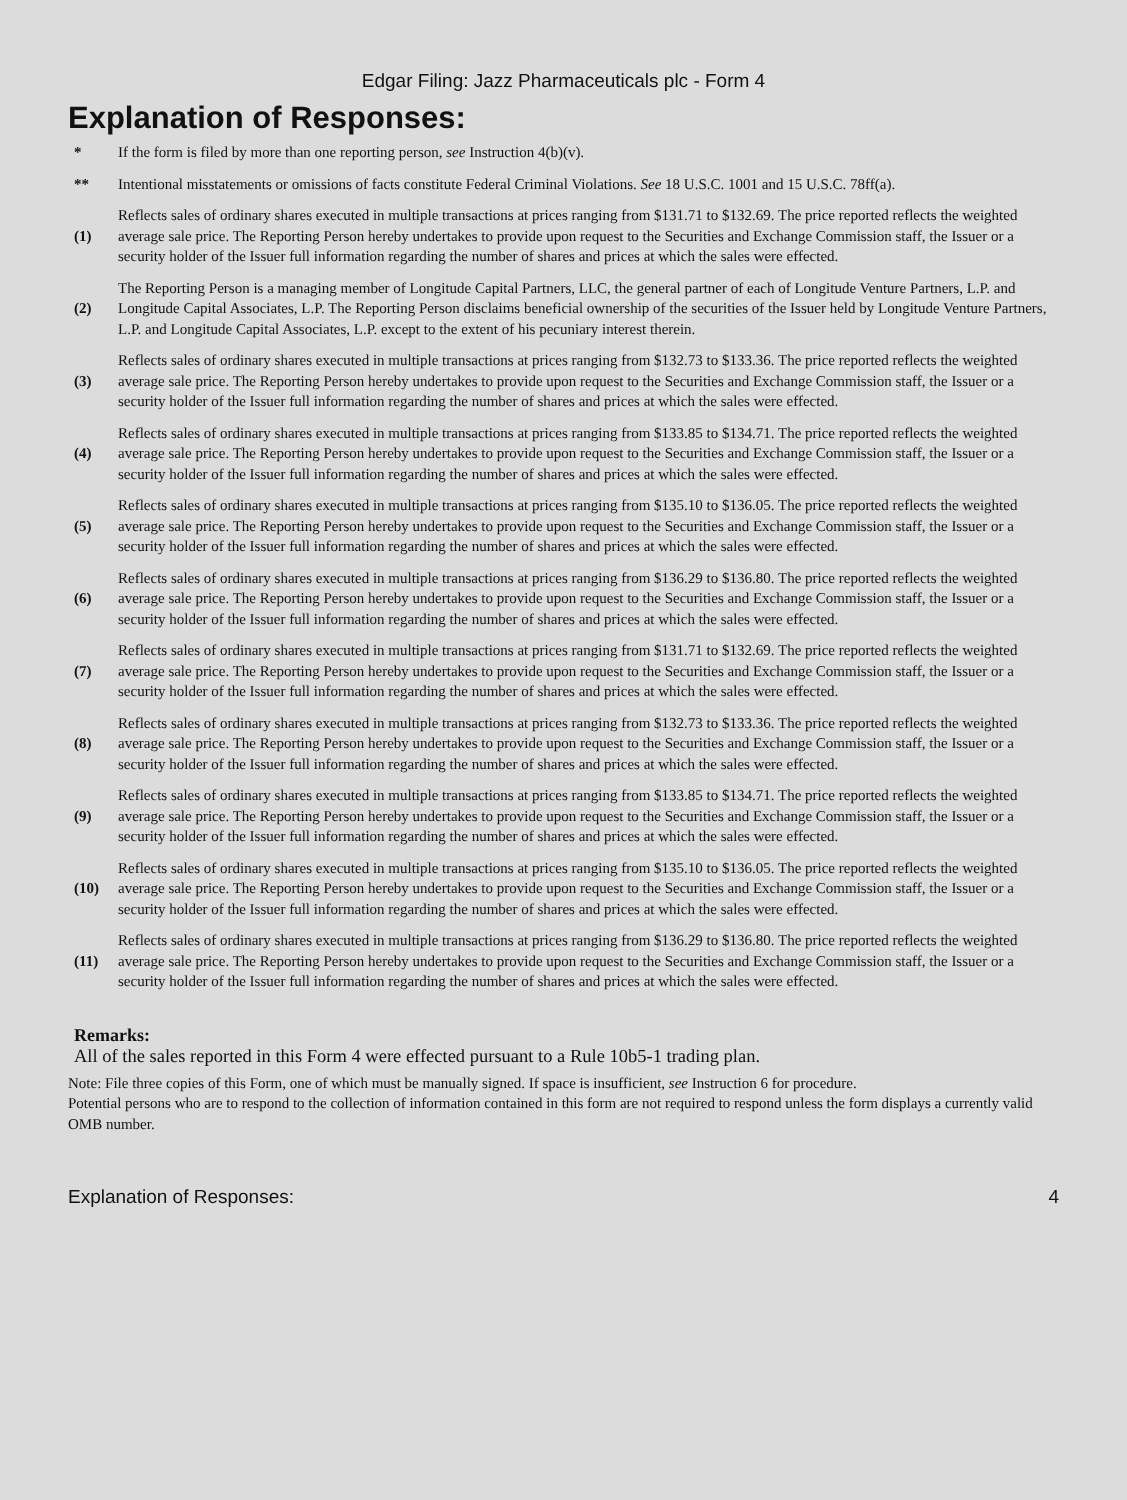Edgar Filing: Jazz Pharmaceuticals plc - Form 4
Explanation of Responses:
| * | If the form is filed by more than one reporting person, see Instruction 4(b)(v). |
| ** | Intentional misstatements or omissions of facts constitute Federal Criminal Violations. See 18 U.S.C. 1001 and 15 U.S.C. 78ff(a). |
| (1) | Reflects sales of ordinary shares executed in multiple transactions at prices ranging from $131.71 to $132.69. The price reported reflects the weighted average sale price. The Reporting Person hereby undertakes to provide upon request to the Securities and Exchange Commission staff, the Issuer or a security holder of the Issuer full information regarding the number of shares and prices at which the sales were effected. |
| (2) | The Reporting Person is a managing member of Longitude Capital Partners, LLC, the general partner of each of Longitude Venture Partners, L.P. and Longitude Capital Associates, L.P. The Reporting Person disclaims beneficial ownership of the securities of the Issuer held by Longitude Venture Partners, L.P. and Longitude Capital Associates, L.P. except to the extent of his pecuniary interest therein. |
| (3) | Reflects sales of ordinary shares executed in multiple transactions at prices ranging from $132.73 to $133.36. The price reported reflects the weighted average sale price. The Reporting Person hereby undertakes to provide upon request to the Securities and Exchange Commission staff, the Issuer or a security holder of the Issuer full information regarding the number of shares and prices at which the sales were effected. |
| (4) | Reflects sales of ordinary shares executed in multiple transactions at prices ranging from $133.85 to $134.71. The price reported reflects the weighted average sale price. The Reporting Person hereby undertakes to provide upon request to the Securities and Exchange Commission staff, the Issuer or a security holder of the Issuer full information regarding the number of shares and prices at which the sales were effected. |
| (5) | Reflects sales of ordinary shares executed in multiple transactions at prices ranging from $135.10 to $136.05. The price reported reflects the weighted average sale price. The Reporting Person hereby undertakes to provide upon request to the Securities and Exchange Commission staff, the Issuer or a security holder of the Issuer full information regarding the number of shares and prices at which the sales were effected. |
| (6) | Reflects sales of ordinary shares executed in multiple transactions at prices ranging from $136.29 to $136.80. The price reported reflects the weighted average sale price. The Reporting Person hereby undertakes to provide upon request to the Securities and Exchange Commission staff, the Issuer or a security holder of the Issuer full information regarding the number of shares and prices at which the sales were effected. |
| (7) | Reflects sales of ordinary shares executed in multiple transactions at prices ranging from $131.71 to $132.69. The price reported reflects the weighted average sale price. The Reporting Person hereby undertakes to provide upon request to the Securities and Exchange Commission staff, the Issuer or a security holder of the Issuer full information regarding the number of shares and prices at which the sales were effected. |
| (8) | Reflects sales of ordinary shares executed in multiple transactions at prices ranging from $132.73 to $133.36. The price reported reflects the weighted average sale price. The Reporting Person hereby undertakes to provide upon request to the Securities and Exchange Commission staff, the Issuer or a security holder of the Issuer full information regarding the number of shares and prices at which the sales were effected. |
| (9) | Reflects sales of ordinary shares executed in multiple transactions at prices ranging from $133.85 to $134.71. The price reported reflects the weighted average sale price. The Reporting Person hereby undertakes to provide upon request to the Securities and Exchange Commission staff, the Issuer or a security holder of the Issuer full information regarding the number of shares and prices at which the sales were effected. |
| (10) | Reflects sales of ordinary shares executed in multiple transactions at prices ranging from $135.10 to $136.05. The price reported reflects the weighted average sale price. The Reporting Person hereby undertakes to provide upon request to the Securities and Exchange Commission staff, the Issuer or a security holder of the Issuer full information regarding the number of shares and prices at which the sales were effected. |
| (11) | Reflects sales of ordinary shares executed in multiple transactions at prices ranging from $136.29 to $136.80. The price reported reflects the weighted average sale price. The Reporting Person hereby undertakes to provide upon request to the Securities and Exchange Commission staff, the Issuer or a security holder of the Issuer full information regarding the number of shares and prices at which the sales were effected. |
Remarks:
All of the sales reported in this Form 4 were effected pursuant to a Rule 10b5-1 trading plan.
Note: File three copies of this Form, one of which must be manually signed. If space is insufficient, see Instruction 6 for procedure.
Potential persons who are to respond to the collection of information contained in this form are not required to respond unless the form displays a currently valid OMB number.
Explanation of Responses: 4